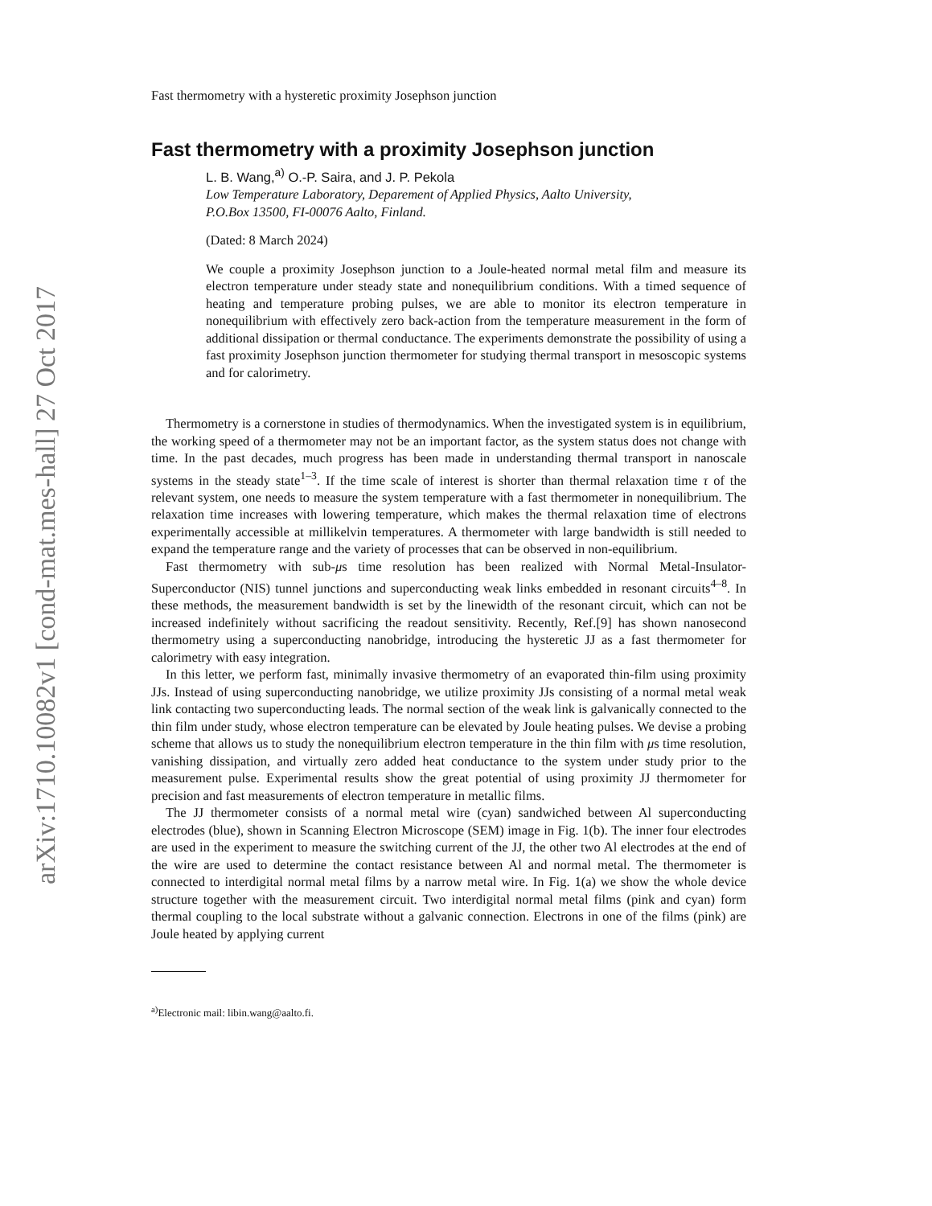arXiv:1710.10082v1 [cond-mat.mes-hall] 27 Oct 2017
Fast thermometry with a hysteretic proximity Josephson junction
Fast thermometry with a proximity Josephson junction
L. B. Wang,<sup>a)</sup> O.-P. Saira, and J. P. Pekola
Low Temperature Laboratory, Deparement of Applied Physics, Aalto University,
P.O.Box 13500, FI-00076 Aalto, Finland.
(Dated: 8 March 2024)
We couple a proximity Josephson junction to a Joule-heated normal metal film and measure its electron temperature under steady state and nonequilibrium conditions. With a timed sequence of heating and temperature probing pulses, we are able to monitor its electron temperature in nonequilibrium with effectively zero back-action from the temperature measurement in the form of additional dissipation or thermal conductance. The experiments demonstrate the possibility of using a fast proximity Josephson junction thermometer for studying thermal transport in mesoscopic systems and for calorimetry.
Thermometry is a cornerstone in studies of thermodynamics. When the investigated system is in equilibrium, the working speed of a thermometer may not be an important factor, as the system status does not change with time. In the past decades, much progress has been made in understanding thermal transport in nanoscale systems in the steady state<sup>1–3</sup>. If the time scale of interest is shorter than thermal relaxation time τ of the relevant system, one needs to measure the system temperature with a fast thermometer in nonequilibrium. The relaxation time increases with lowering temperature, which makes the thermal relaxation time of electrons experimentally accessible at millikelvin temperatures. A thermometer with large bandwidth is still needed to expand the temperature range and the variety of processes that can be observed in non-equilibrium.
Fast thermometry with sub-μs time resolution has been realized with Normal Metal-Insulator-Superconductor (NIS) tunnel junctions and superconducting weak links embedded in resonant circuits<sup>4–8</sup>. In these methods, the measurement bandwidth is set by the linewidth of the resonant circuit, which can not be increased indefinitely without sacrificing the readout sensitivity. Recently, Ref.[9] has shown nanosecond thermometry using a superconducting nanobridge, introducing the hysteretic JJ as a fast thermometer for calorimetry with easy integration.
In this letter, we perform fast, minimally invasive thermometry of an evaporated thin-film using proximity JJs. Instead of using superconducting nanobridge, we utilize proximity JJs consisting of a normal metal weak link contacting two superconducting leads. The normal section of the weak link is galvanically connected to the thin film under study, whose electron temperature can be elevated by Joule heating pulses. We devise a probing scheme that allows us to study the nonequilibrium electron temperature in the thin film with μs time resolution, vanishing dissipation, and virtually zero added heat conductance to the system under study prior to the measurement pulse. Experimental results show the great potential of using proximity JJ thermometer for precision and fast measurements of electron temperature in metallic films.
The JJ thermometer consists of a normal metal wire (cyan) sandwiched between Al superconducting electrodes (blue), shown in Scanning Electron Microscope (SEM) image in Fig. 1(b). The inner four electrodes are used in the experiment to measure the switching current of the JJ, the other two Al electrodes at the end of the wire are used to determine the contact resistance between Al and normal metal. The thermometer is connected to interdigital normal metal films by a narrow metal wire. In Fig. 1(a) we show the whole device structure together with the measurement circuit. Two interdigital normal metal films (pink and cyan) form thermal coupling to the local substrate without a galvanic connection. Electrons in one of the films (pink) are Joule heated by applying current
<sup>a)</sup> Electronic mail: libin.wang@aalto.fi.